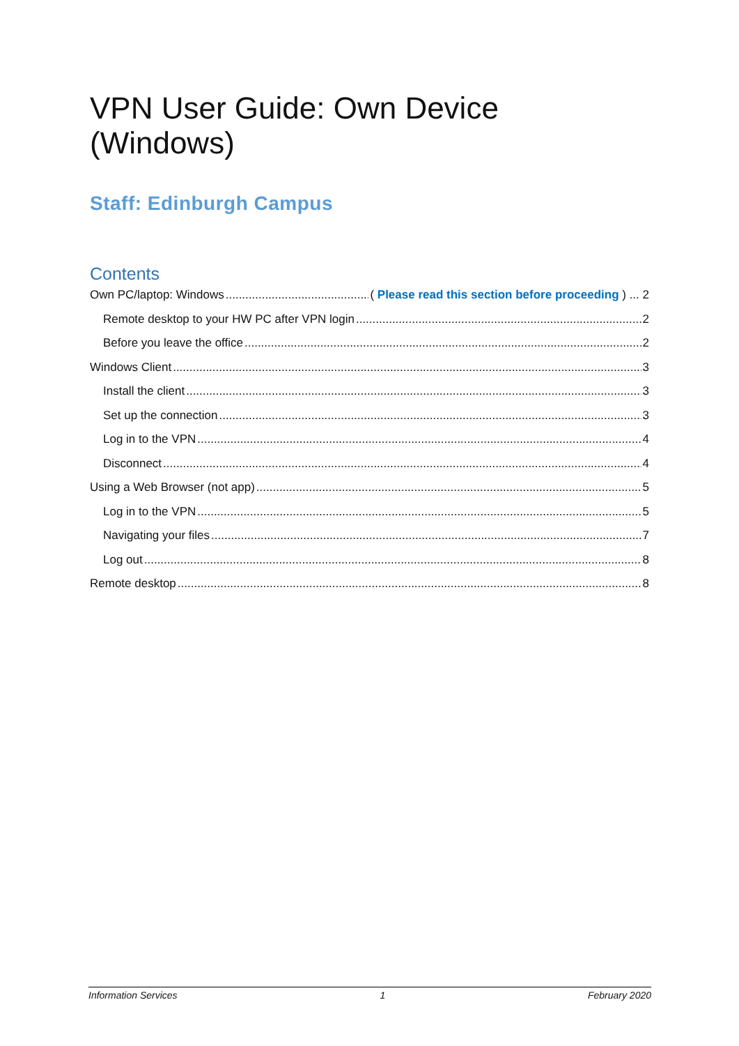VPN User Guide: Own Device (Windows)
Staff: Edinburgh Campus
Contents
Own PC/laptop: Windows ( Please read this section before proceeding ) ... 2
Remote desktop to your HW PC after VPN login 2
Before you leave the office 2
Windows Client 3
Install the client 3
Set up the connection 3
Log in to the VPN 4
Disconnect 4
Using a Web Browser (not app) 5
Log in to the VPN 5
Navigating your files 7
Log out 8
Remote desktop 8
Information Services 1 February 2020